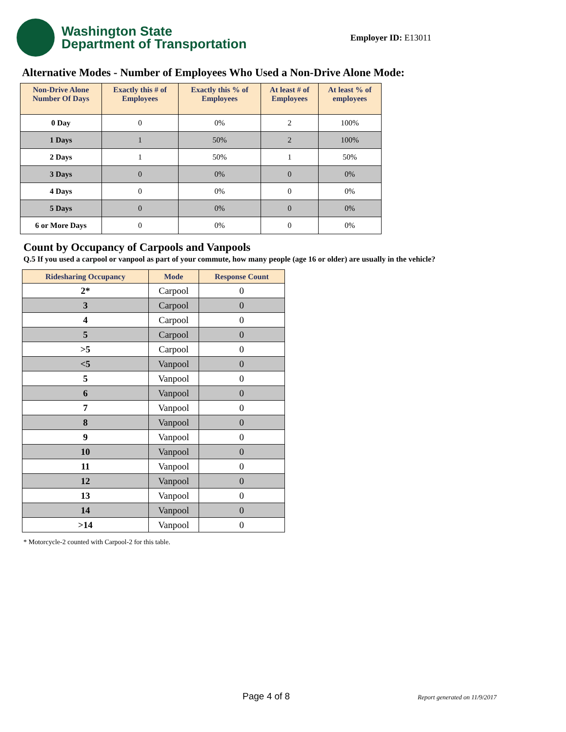Washington State
Department of Transportation
Employer ID: E13011
Alternative Modes - Number of Employees Who Used a Non-Drive Alone Mode:
| Non-Drive Alone Number Of Days | Exactly this # of Employees | Exactly this % of Employees | At least # of Employees | At least % of employees |
| --- | --- | --- | --- | --- |
| 0 Day | 0 | 0% | 2 | 100% |
| 1 Days | 1 | 50% | 2 | 100% |
| 2 Days | 1 | 50% | 1 | 50% |
| 3 Days | 0 | 0% | 0 | 0% |
| 4 Days | 0 | 0% | 0 | 0% |
| 5 Days | 0 | 0% | 0 | 0% |
| 6 or More Days | 0 | 0% | 0 | 0% |
Count by Occupancy of Carpools and Vanpools
Q.5 If you used a carpool or vanpool as part of your commute, how many people (age 16 or older) are usually in the vehicle?
| Ridesharing Occupancy | Mode | Response Count |
| --- | --- | --- |
| 2* | Carpool | 0 |
| 3 | Carpool | 0 |
| 4 | Carpool | 0 |
| 5 | Carpool | 0 |
| >5 | Carpool | 0 |
| <5 | Vanpool | 0 |
| 5 | Vanpool | 0 |
| 6 | Vanpool | 0 |
| 7 | Vanpool | 0 |
| 8 | Vanpool | 0 |
| 9 | Vanpool | 0 |
| 10 | Vanpool | 0 |
| 11 | Vanpool | 0 |
| 12 | Vanpool | 0 |
| 13 | Vanpool | 0 |
| 14 | Vanpool | 0 |
| >14 | Vanpool | 0 |
* Motorcycle-2 counted with Carpool-2 for this table.
Page 4 of 8 Report generated on 11/9/2017